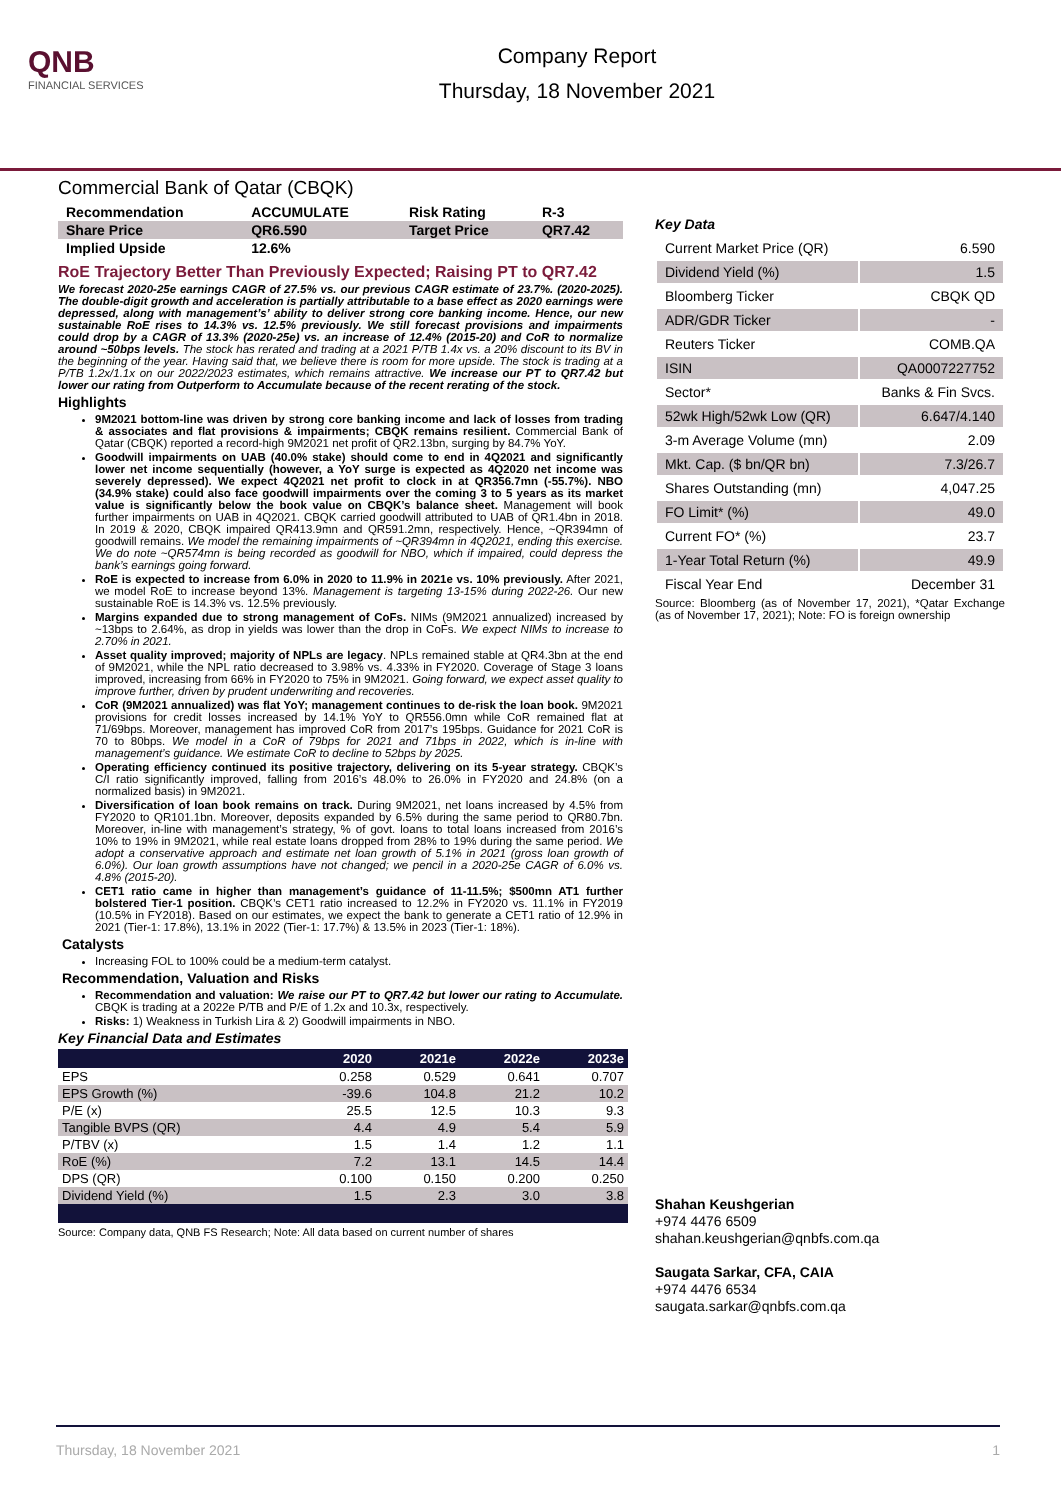QNB
FINANCIAL SERVICES
Company Report
Thursday, 18 November 2021
Commercial Bank of Qatar (CBQK)
| Recommendation | ACCUMULATE | Risk Rating | R-3 |
| Share Price | QR6.590 | Target Price | QR7.42 |
| Implied Upside | 12.6% | | |
RoE Trajectory Better Than Previously Expected; Raising PT to QR7.42
We forecast 2020-25e earnings CAGR of 27.5% vs. our previous CAGR estimate of 23.7%. (2020-2025). The double-digit growth and acceleration is partially attributable to a base effect as 2020 earnings were depressed, along with management’s’ ability to deliver strong core banking income. Hence, our new sustainable RoE rises to 14.3% vs. 12.5% previously. We still forecast provisions and impairments could drop by a CAGR of 13.3% (2020-25e) vs. an increase of 12.4% (2015-20) and CoR to normalize around ~50bps levels. The stock has rerated and trading at a 2021 P/TB 1.4x vs. a 20% discount to its BV in the beginning of the year. Having said that, we believe there is room for more upside. The stock is trading at a P/TB 1.2x/1.1x on our 2022/2023 estimates, which remains attractive. We increase our PT to QR7.42 but lower our rating from Outperform to Accumulate because of the recent rerating of the stock.
Highlights
9M2021 bottom-line was driven by strong core banking income and lack of losses from trading & associates and flat provisions & impairments; CBQK remains resilient. Commercial Bank of Qatar (CBQK) reported a record-high 9M2021 net profit of QR2.13bn, surging by 84.7% YoY.
Goodwill impairments on UAB (40.0% stake) should come to end in 4Q2021 and significantly lower net income sequentially (however, a YoY surge is expected as 4Q2020 net income was severely depressed). We expect 4Q2021 net profit to clock in at QR356.7mn (-55.7%). NBO (34.9% stake) could also face goodwill impairments over the coming 3 to 5 years as its market value is significantly below the book value on CBQK’s balance sheet. Management will book further impairments on UAB in 4Q2021. CBQK carried goodwill attributed to UAB of QR1.4bn in 2018. In 2019 & 2020, CBQK impaired QR413.9mn and QR591.2mn, respectively. Hence, ~QR394mn of goodwill remains. We model the remaining impairments of ~QR394mn in 4Q2021, ending this exercise. We do note ~QR574mn is being recorded as goodwill for NBO, which if impaired, could depress the bank’s earnings going forward.
RoE is expected to increase from 6.0% in 2020 to 11.9% in 2021e vs. 10% previously. After 2021, we model RoE to increase beyond 13%. Management is targeting 13-15% during 2022-26. Our new sustainable RoE is 14.3% vs. 12.5% previously.
Margins expanded due to strong management of CoFs. NIMs (9M2021 annualized) increased by ~13bps to 2.64%, as drop in yields was lower than the drop in CoFs. We expect NIMs to increase to 2.70% in 2021.
Asset quality improved; majority of NPLs are legacy. NPLs remained stable at QR4.3bn at the end of 9M2021, while the NPL ratio decreased to 3.98% vs. 4.33% in FY2020. Coverage of Stage 3 loans improved, increasing from 66% in FY2020 to 75% in 9M2021. Going forward, we expect asset quality to improve further, driven by prudent underwriting and recoveries.
CoR (9M2021 annualized) was flat YoY; management continues to de-risk the loan book. 9M2021 provisions for credit losses increased by 14.1% YoY to QR556.0mn while CoR remained flat at 71/69bps. Moreover, management has improved CoR from 2017’s 195bps. Guidance for 2021 CoR is 70 to 80bps. We model in a CoR of 79bps for 2021 and 71bps in 2022, which is in-line with management’s guidance. We estimate CoR to decline to 52bps by 2025.
Operating efficiency continued its positive trajectory, delivering on its 5-year strategy. CBQK’s C/I ratio significantly improved, falling from 2016’s 48.0% to 26.0% in FY2020 and 24.8% (on a normalized basis) in 9M2021.
Diversification of loan book remains on track. During 9M2021, net loans increased by 4.5% from FY2020 to QR101.1bn. Moreover, deposits expanded by 6.5% during the same period to QR80.7bn. Moreover, in-line with management’s strategy, % of govt. loans to total loans increased from 2016’s 10% to 19% in 9M2021, while real estate loans dropped from 28% to 19% during the same period. We adopt a conservative approach and estimate net loan growth of 5.1% in 2021 (gross loan growth of 6.0%). Our loan growth assumptions have not changed; we pencil in a 2020-25e CAGR of 6.0% vs. 4.8% (2015-20).
CET1 ratio came in higher than management’s guidance of 11-11.5%; $500mn AT1 further bolstered Tier-1 position. CBQK’s CET1 ratio increased to 12.2% in FY2020 vs. 11.1% in FY2019 (10.5% in FY2018). Based on our estimates, we expect the bank to generate a CET1 ratio of 12.9% in 2021 (Tier-1: 17.8%), 13.1% in 2022 (Tier-1: 17.7%) & 13.5% in 2023 (Tier-1: 18%).
Catalysts
Increasing FOL to 100% could be a medium-term catalyst.
Recommendation, Valuation and Risks
Recommendation and valuation: We raise our PT to QR7.42 but lower our rating to Accumulate. CBQK is trading at a 2022e P/TB and P/E of 1.2x and 10.3x, respectively.
Risks: 1) Weakness in Turkish Lira & 2) Goodwill impairments in NBO.
Key Financial Data and Estimates
| | 2020 | 2021e | 2022e | 2023e |
| --- | --- | --- | --- | --- |
| EPS | 0.258 | 0.529 | 0.641 | 0.707 |
| EPS Growth (%) | -39.6 | 104.8 | 21.2 | 10.2 |
| P/E (x) | 25.5 | 12.5 | 10.3 | 9.3 |
| Tangible BVPS (QR) | 4.4 | 4.9 | 5.4 | 5.9 |
| P/TBV (x) | 1.5 | 1.4 | 1.2 | 1.1 |
| RoE (%) | 7.2 | 13.1 | 14.5 | 14.4 |
| DPS (QR) | 0.100 | 0.150 | 0.200 | 0.250 |
| Dividend Yield (%) | 1.5 | 2.3 | 3.0 | 3.8 |
Source: Company data, QNB FS Research; Note: All data based on current number of shares
Key Data
| Current Market Price (QR) | 6.590 |
| Dividend Yield (%) | 1.5 |
| Bloomberg Ticker | CBQK QD |
| ADR/GDR Ticker | - |
| Reuters Ticker | COMB.QA |
| ISIN | QA0007227752 |
| Sector* | Banks & Fin Svcs. |
| 52wk High/52wk Low (QR) | 6.647/4.140 |
| 3-m Average Volume (mn) | 2.09 |
| Mkt. Cap. ($ bn/QR bn) | 7.3/26.7 |
| Shares Outstanding (mn) | 4,047.25 |
| FO Limit* (%) | 49.0 |
| Current FO* (%) | 23.7 |
| 1-Year Total Return (%) | 49.9 |
| Fiscal Year End | December 31 |
Source: Bloomberg (as of November 17, 2021), *Qatar Exchange (as of November 17, 2021); Note: FO is foreign ownership
Shahan Keushgerian
+974 4476 6509
shahan.keushgerian@qnbfs.com.qa
Saugata Sarkar, CFA, CAIA
+974 4476 6534
saugata.sarkar@qnbfs.com.qa
Thursday, 18 November 2021 1